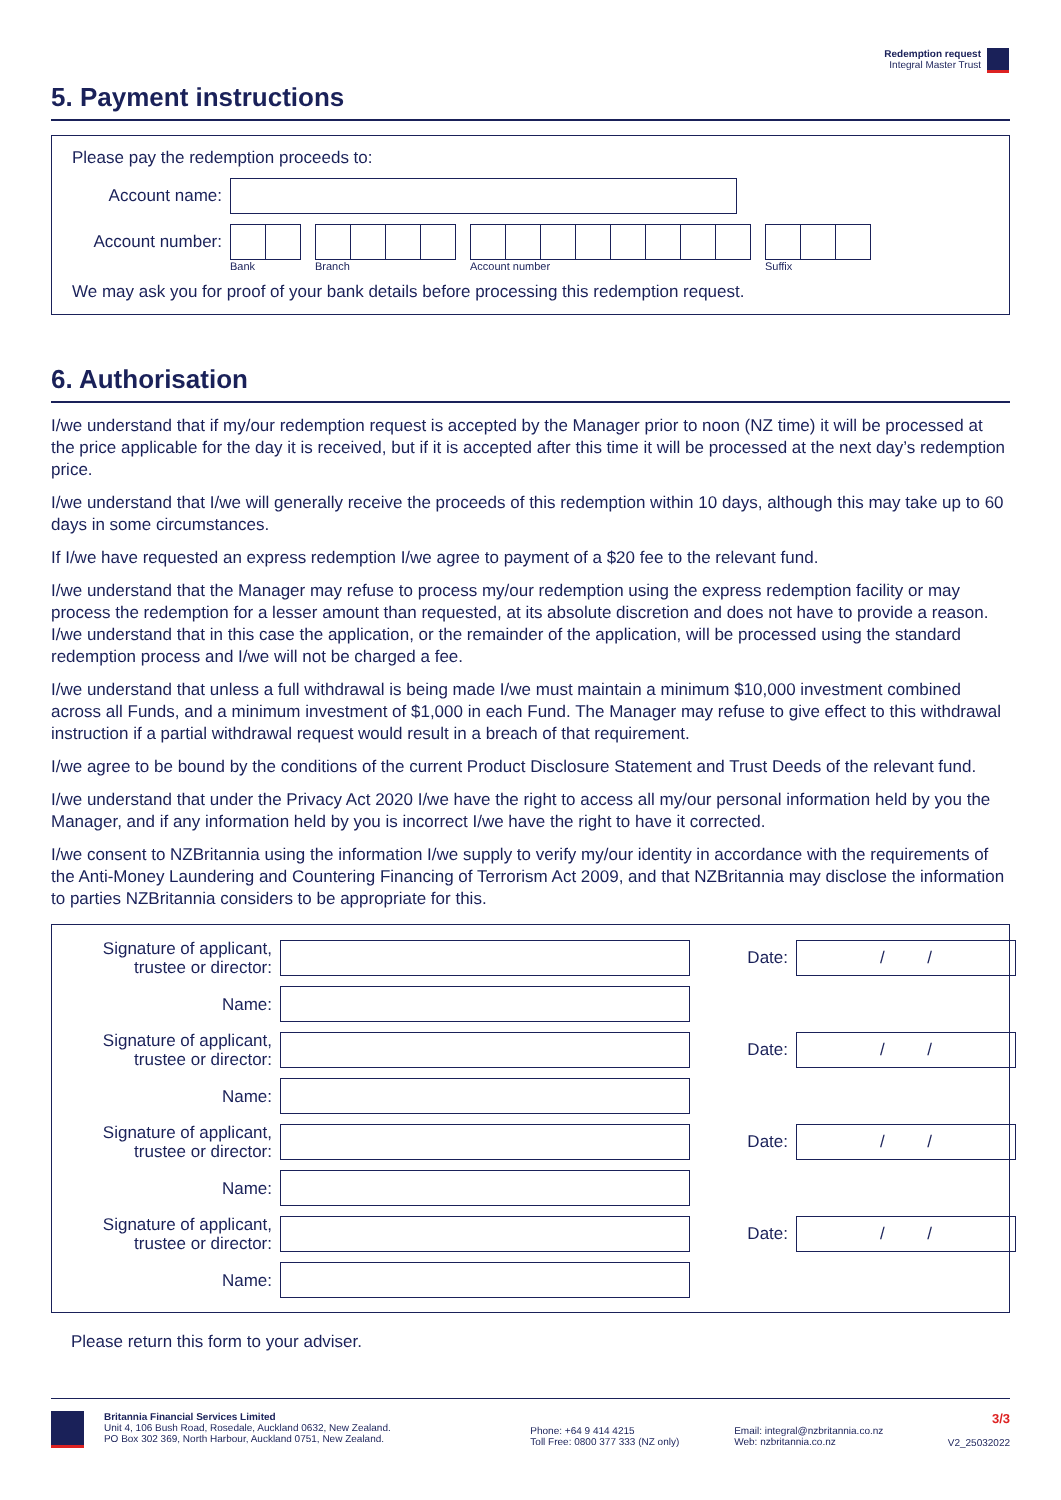Redemption request
Integral Master Trust
5. Payment instructions
Please pay the redemption proceeds to:
Account name:
Account number:
Bank Branch Account number Suffix
We may ask you for proof of your bank details before processing this redemption request.
6. Authorisation
I/we understand that if my/our redemption request is accepted by the Manager prior to noon (NZ time) it will be processed at the price applicable for the day it is received, but if it is accepted after this time it will be processed at the next day’s redemption price.
I/we understand that I/we will generally receive the proceeds of this redemption within 10 days, although this may take up to 60 days in some circumstances.
If I/we have requested an express redemption I/we agree to payment of a $20 fee to the relevant fund.
I/we understand that the Manager may refuse to process my/our redemption using the express redemption facility or may process the redemption for a lesser amount than requested, at its absolute discretion and does not have to provide a reason. I/we understand that in this case the application, or the remainder of the application, will be processed using the standard redemption process and I/we will not be charged a fee.
I/we understand that unless a full withdrawal is being made I/we must maintain a minimum $10,000 investment combined across all Funds, and a minimum investment of $1,000 in each Fund. The Manager may refuse to give effect to this withdrawal instruction if a partial withdrawal request would result in a breach of that requirement.
I/we agree to be bound by the conditions of the current Product Disclosure Statement and Trust Deeds of the relevant fund.
I/we understand that under the Privacy Act 2020 I/we have the right to access all my/our personal information held by you the Manager, and if any information held by you is incorrect I/we have the right to have it corrected.
I/we consent to NZBritannia using the information I/we supply to verify my/our identity in accordance with the requirements of the Anti-Money Laundering and Countering Financing of Terrorism Act 2009, and that NZBritannia may disclose the information to parties NZBritannia considers to be appropriate for this.
Signature of applicant,
trustee or director:
Date:
/ /
Name:
Signature of applicant,
trustee or director:
Date:
/ /
Name:
Signature of applicant,
trustee or director:
Date:
/ /
Name:
Signature of applicant,
trustee or director:
Date:
/ /
Name:
Please return this form to your adviser.
Britannia Financial Services Limited
Unit 4, 106 Bush Road, Rosedale, Auckland 0632, New Zealand.
PO Box 302 369, North Harbour, Auckland 0751, New Zealand.
Phone: +64 9 414 4215
Toll Free: 0800 377 333 (NZ only)
Email: integral@nzbritannia.co.nz
Web: nzbritannia.co.nz
3/3
V2_25032022